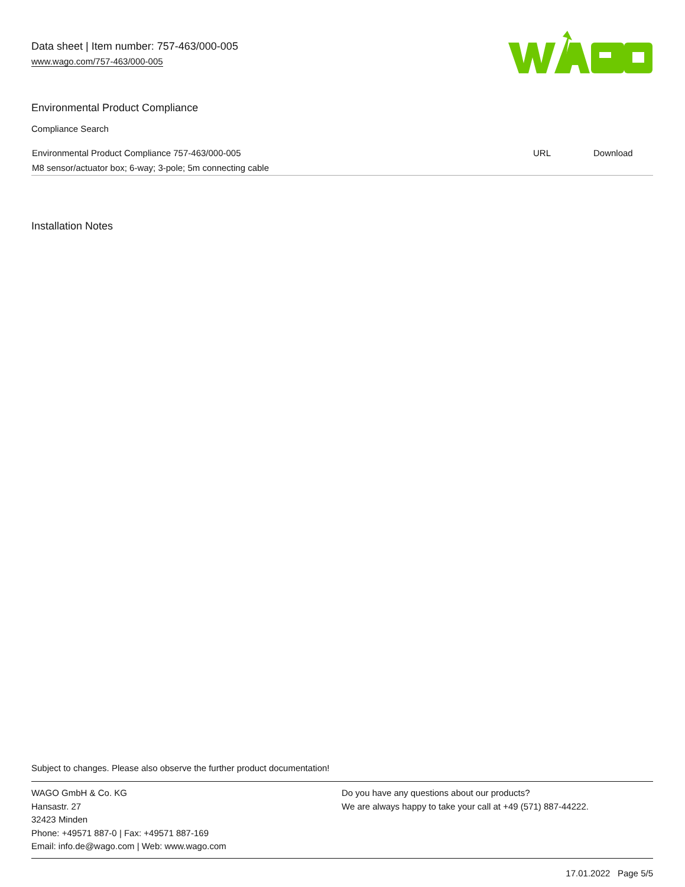Data sheet | Item number: 757-463/000-005
www.wago.com/757-463/000-005
Environmental Product Compliance
Compliance Search
| Environmental Product Compliance 757-463/000-005 | URL | Download |
| M8 sensor/actuator box; 6-way; 3-pole; 5m connecting cable | | |
Installation Notes
Subject to changes. Please also observe the further product documentation!
WAGO GmbH & Co. KG
Hansastr. 27
32423 Minden
Phone: +49571 887-0 | Fax: +49571 887-169
Email: info.de@wago.com | Web: www.wago.com
Do you have any questions about our products?
We are always happy to take your call at +49 (571) 887-44222.
17.01.2022 Page 5/5